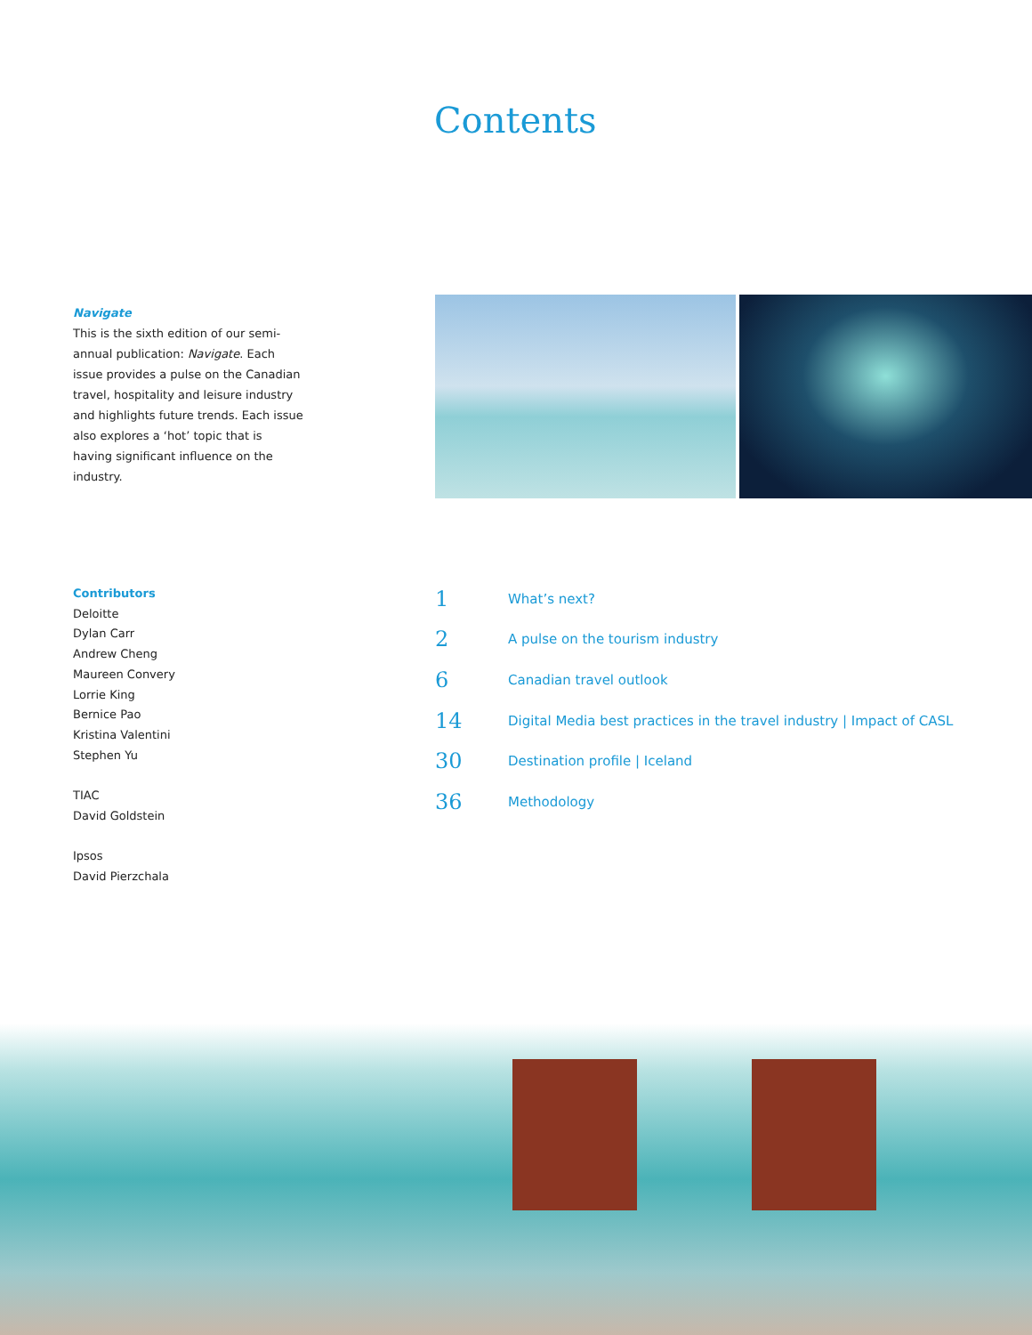Contents
Navigate
This is the sixth edition of our semi-annual publication: Navigate. Each issue provides a pulse on the Canadian travel, hospitality and leisure industry and highlights future trends. Each issue also explores a ‘hot’ topic that is having significant influence on the industry.
Contributors
Deloitte
Dylan Carr
Andrew Cheng
Maureen Convery
Lorrie King
Bernice Pao
Kristina Valentini
Stephen Yu
TIAC
David Goldstein
Ipsos
David Pierzchala
1 What’s next?
2 A pulse on the tourism industry
6 Canadian travel outlook
14 Digital Media best practices in the travel industry | Impact of CASL
30 Destination profile | Iceland
36 Methodology